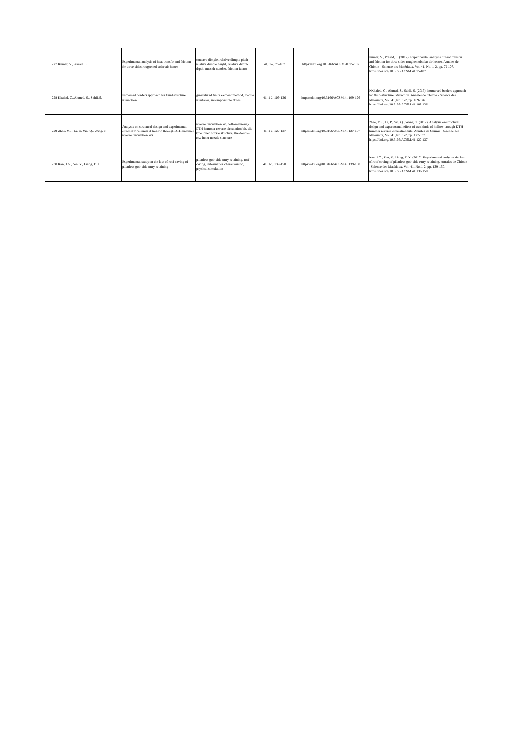| | 227 Kumar, V., Prasad, L. | Experimental analysis of heat transfer and friction for three sides roughened solar air heater | concave dimple, relative dimple pitch, relative dimple height, relative dimple depth, nusselt number, friction factor | 41, 1-2, 75-107 | https://doi.org/10.3166/ACSM.41.75-107 | Kumar, V., Prasad, L. (2017). Experimental analysis of heat transfer and friction for three sides roughened solar air heater. Annales de Chimie - Science des Matériaux, Vol. 41, No. 1-2, pp. 75-107. https://doi.org/10.3166/ACSM.41.75-107 |
| | 228 Kkaled, C., Ahmed, S., Sahli, S. | Immersed borders approach for fluid-structure interaction | generalized finite element method, mobile interfaces, incompressible flows | 41, 1-2, 109-126 | https://doi.org/10.3166/ACSM.41.109-126 | KKkaled, C., Ahmed, S., Sahli, S. (2017). Immersed borders approach for fluid-structure interaction. Annales de Chimie - Science des Matériaux, Vol. 41, No. 1-2, pp. 109-126. https://doi.org/10.3166/ACSM.41.109-126 |
| | 229 Zhao, Y.S., Li, P., Yin, Q., Wang, T. | Analysis on structural design and experimental effect of two kinds of hollow-through DTH hammer reverse circulation bits | reverse circulation bit, hollow-through DTH hammer reverse circulation bit, slit-type inner nozzle structure, the double-row inner nozzle structure | 41, 1-2, 127-137 | https://doi.org/10.3166/ACSM.41.127-137 | Zhao, Y.S., Li, P., Yin, Q., Wang, T. (2017). Analysis on structural design and experimental effect of two kinds of hollow-through DTH hammer reverse circulation bits. Annales de Chimie - Science des Matériaux, Vol. 41, No. 1-2, pp. 127-137. https://doi.org/10.3166/ACSM.41.127-137 |
| | 230 Kan, J.G., Sen, Y., Liang, D.X. | Experimental study on the law of roof caving of pillarless gob-side entry retaining | pillarless gob-side entry retaining, roof caving, deformation characteristic, physical simulation | 41, 1-2, 139-150 | https://doi.org/10.3166/ACSM.41.139-150 | Kan, J.G., Sen, Y., Liang, D.X. (2017). Experimental study on the law of roof caving of pillarless gob-side entry retaining. Annales de Chimie - Science des Matériaux, Vol. 41, No. 1-2, pp. 139-150. https://doi.org/10.3166/ACSM.41.139-150 |